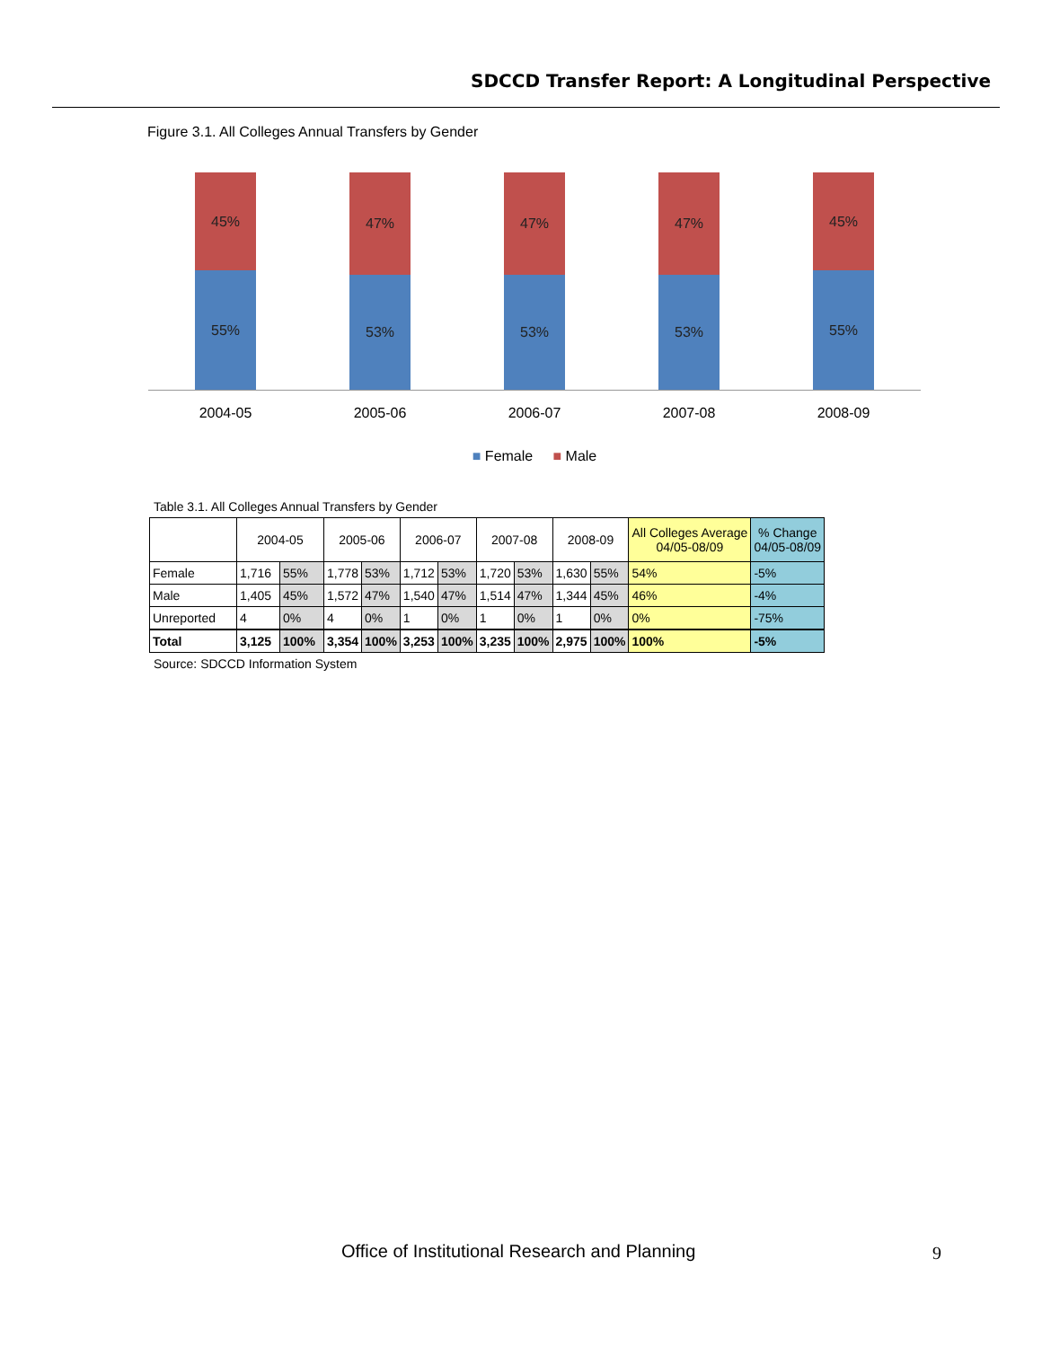SDCCD Transfer Report: A Longitudinal Perspective
Figure 3.1. All Colleges Annual Transfers by Gender
45%
55%
47%
53%
47%
53%
47%
53%
45%
55%
2004-05 2005-06 2006-07 2007-08 2008-09
■ Female ■ Male
Table 3.1. All Colleges Annual Transfers by Gender
| | 2004-05 | | 2005-06 | | 2006-07 | | 2007-08 | | 2008-09 | | All Colleges Average 04/05-08/09 | % Change 04/05-08/09 |
| --- | --- | --- | --- | --- | --- | --- | --- | --- | --- | --- | --- | --- |
| Female | 1,716 | 55% | 1,778 | 53% | 1,712 | 53% | 1,720 | 53% | 1,630 | 55% | 54% | -5% |
| Male | 1,405 | 45% | 1,572 | 47% | 1,540 | 47% | 1,514 | 47% | 1,344 | 45% | 46% | -4% |
| Unreported | 4 | 0% | 4 | 0% | 1 | 0% | 1 | 0% | 1 | 0% | 0% | -75% |
| Total | 3,125 | 100% | 3,354 | 100% | 3,253 | 100% | 3,235 | 100% | 2,975 | 100% | 100% | -5% |
Source: SDCCD Information System
Office of Institutional Research and Planning
9